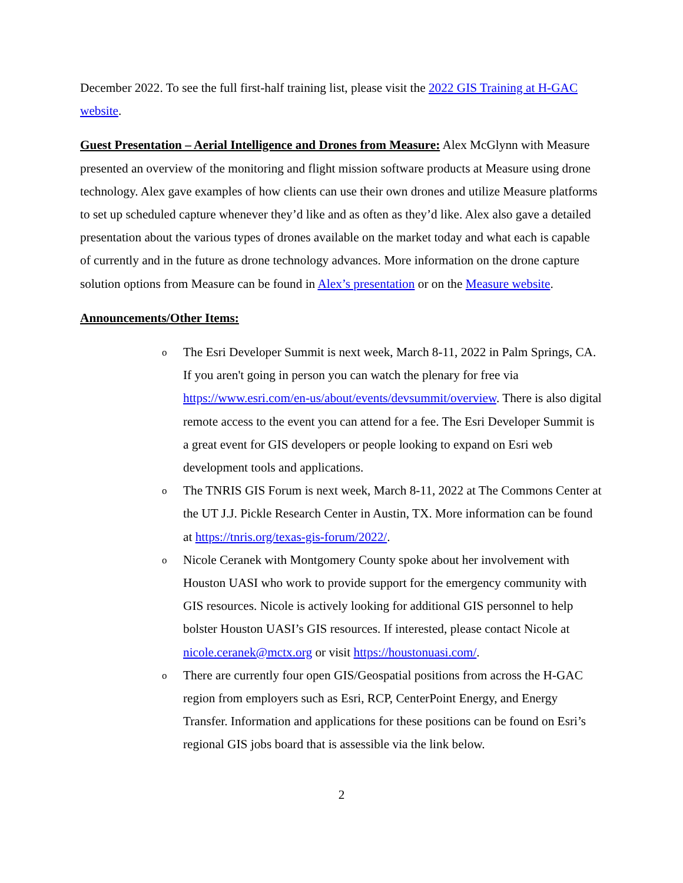December 2022. To see the full first-half training list, please visit the 2022 GIS Training at H-GAC website.
Guest Presentation – Aerial Intelligence and Drones from Measure: Alex McGlynn with Measure presented an overview of the monitoring and flight mission software products at Measure using drone technology. Alex gave examples of how clients can use their own drones and utilize Measure platforms to set up scheduled capture whenever they’d like and as often as they’d like. Alex also gave a detailed presentation about the various types of drones available on the market today and what each is capable of currently and in the future as drone technology advances. More information on the drone capture solution options from Measure can be found in Alex’s presentation or on the Measure website.
Announcements/Other Items:
o The Esri Developer Summit is next week, March 8-11, 2022 in Palm Springs, CA. If you aren't going in person you can watch the plenary for free via https://www.esri.com/en-us/about/events/devsummit/overview. There is also digital remote access to the event you can attend for a fee. The Esri Developer Summit is a great event for GIS developers or people looking to expand on Esri web development tools and applications.
o The TNRIS GIS Forum is next week, March 8-11, 2022 at The Commons Center at the UT J.J. Pickle Research Center in Austin, TX. More information can be found at https://tnris.org/texas-gis-forum/2022/.
o Nicole Ceranek with Montgomery County spoke about her involvement with Houston UASI who work to provide support for the emergency community with GIS resources. Nicole is actively looking for additional GIS personnel to help bolster Houston UASI’s GIS resources. If interested, please contact Nicole at nicole.ceranek@mctx.org or visit https://houstonuasi.com/.
o There are currently four open GIS/Geospatial positions from across the H-GAC region from employers such as Esri, RCP, CenterPoint Energy, and Energy Transfer. Information and applications for these positions can be found on Esri’s regional GIS jobs board that is assessible via the link below.
2